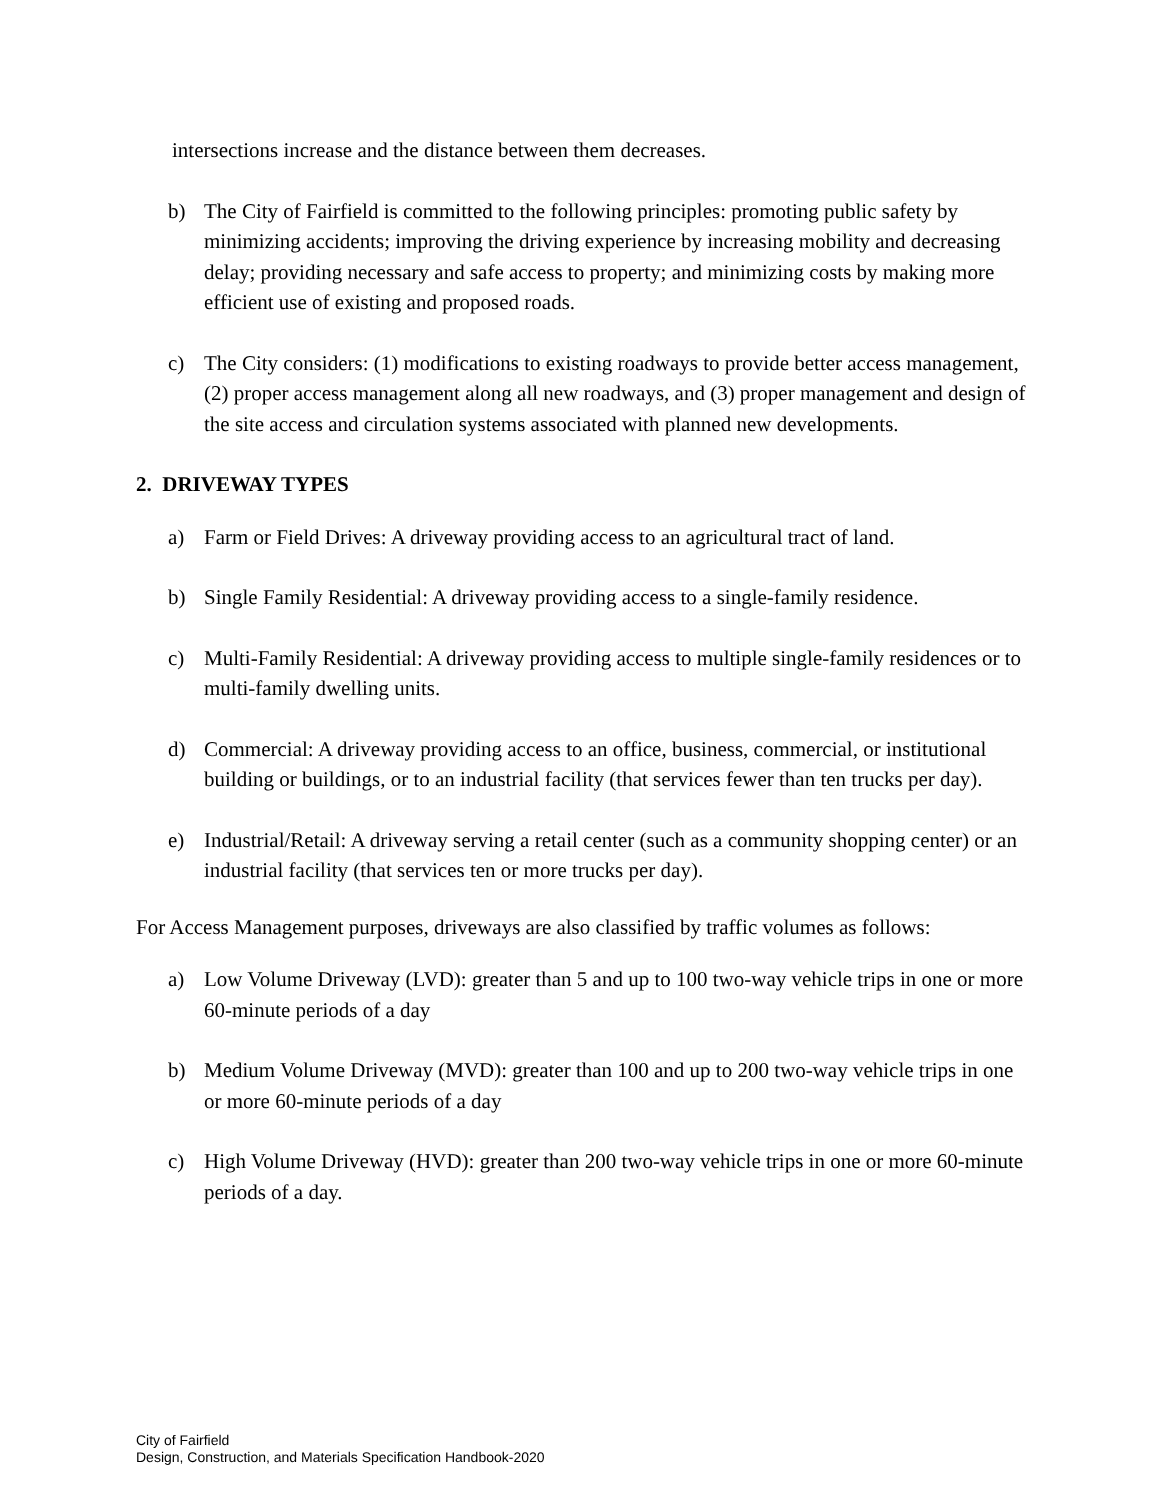intersections increase and the distance between them decreases.
b) The City of Fairfield is committed to the following principles: promoting public safety by minimizing accidents; improving the driving experience by increasing mobility and decreasing delay; providing necessary and safe access to property; and minimizing costs by making more efficient use of existing and proposed roads.
c) The City considers: (1) modifications to existing roadways to provide better access management, (2) proper access management along all new roadways, and (3) proper management and design of the site access and circulation systems associated with planned new developments.
2. DRIVEWAY TYPES
a) Farm or Field Drives: A driveway providing access to an agricultural tract of land.
b) Single Family Residential: A driveway providing access to a single-family residence.
c) Multi-Family Residential: A driveway providing access to multiple single-family residences or to multi-family dwelling units.
d) Commercial: A driveway providing access to an office, business, commercial, or institutional building or buildings, or to an industrial facility (that services fewer than ten trucks per day).
e) Industrial/Retail: A driveway serving a retail center (such as a community shopping center) or an industrial facility (that services ten or more trucks per day).
For Access Management purposes, driveways are also classified by traffic volumes as follows:
a) Low Volume Driveway (LVD): greater than 5 and up to 100 two-way vehicle trips in one or more 60-minute periods of a day
b) Medium Volume Driveway (MVD): greater than 100 and up to 200 two-way vehicle trips in one or more 60-minute periods of a day
c) High Volume Driveway (HVD): greater than 200 two-way vehicle trips in one or more 60-minute periods of a day.
City of Fairfield
Design, Construction, and Materials Specification Handbook-2020